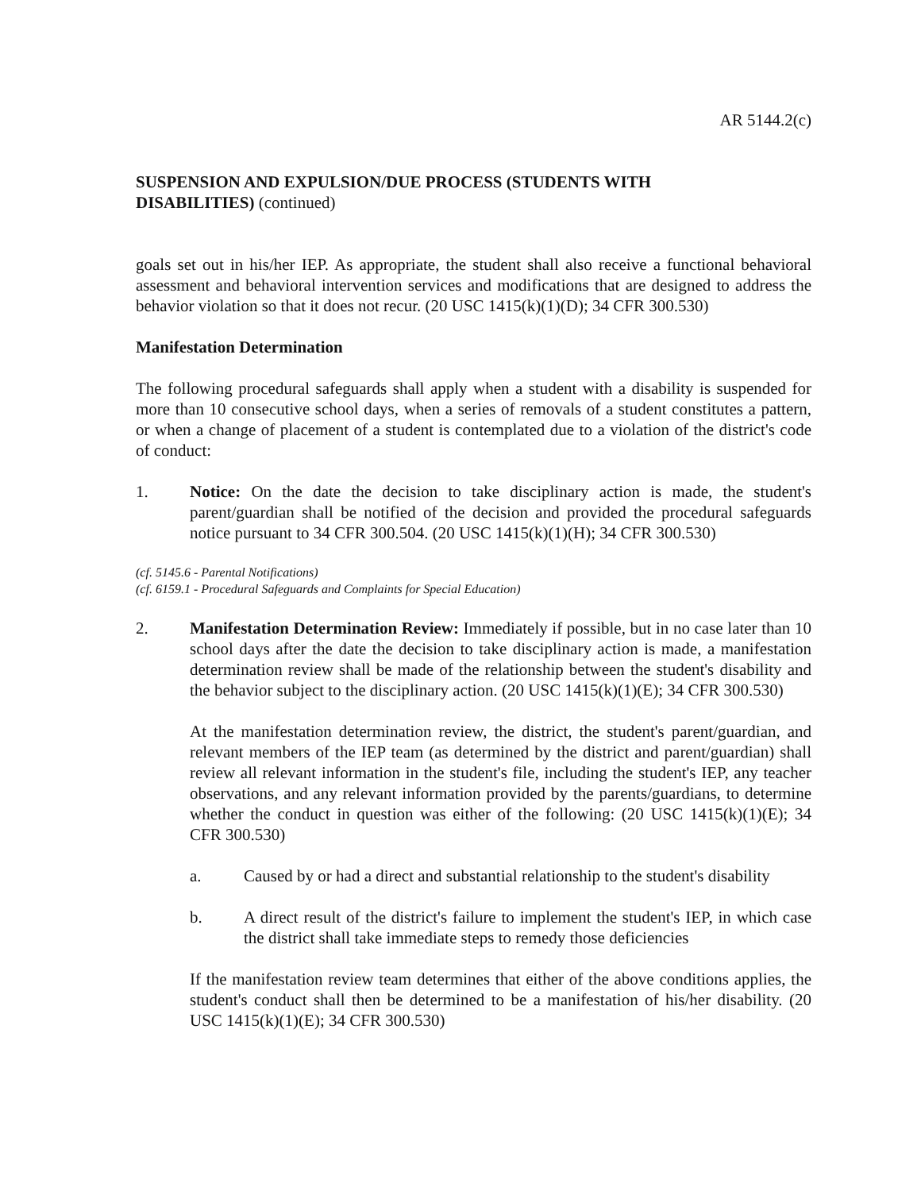AR 5144.2(c)
SUSPENSION AND EXPULSION/DUE PROCESS (STUDENTS WITH
DISABILITIES) (continued)
goals set out in his/her IEP. As appropriate, the student shall also receive a functional behavioral assessment and behavioral intervention services and modifications that are designed to address the behavior violation so that it does not recur. (20 USC 1415(k)(1)(D); 34 CFR 300.530)
Manifestation Determination
The following procedural safeguards shall apply when a student with a disability is suspended for more than 10 consecutive school days, when a series of removals of a student constitutes a pattern, or when a change of placement of a student is contemplated due to a violation of the district's code of conduct:
1. Notice: On the date the decision to take disciplinary action is made, the student's parent/guardian shall be notified of the decision and provided the procedural safeguards notice pursuant to 34 CFR 300.504. (20 USC 1415(k)(1)(H); 34 CFR 300.530)
(cf. 5145.6 - Parental Notifications)
(cf. 6159.1 - Procedural Safeguards and Complaints for Special Education)
2. Manifestation Determination Review: Immediately if possible, but in no case later than 10 school days after the date the decision to take disciplinary action is made, a manifestation determination review shall be made of the relationship between the student's disability and the behavior subject to the disciplinary action. (20 USC 1415(k)(1)(E); 34 CFR 300.530)
At the manifestation determination review, the district, the student's parent/guardian, and relevant members of the IEP team (as determined by the district and parent/guardian) shall review all relevant information in the student's file, including the student's IEP, any teacher observations, and any relevant information provided by the parents/guardians, to determine whether the conduct in question was either of the following: (20 USC 1415(k)(1)(E); 34 CFR 300.530)
a. Caused by or had a direct and substantial relationship to the student's disability
b. A direct result of the district's failure to implement the student's IEP, in which case the district shall take immediate steps to remedy those deficiencies
If the manifestation review team determines that either of the above conditions applies, the student's conduct shall then be determined to be a manifestation of his/her disability. (20 USC 1415(k)(1)(E); 34 CFR 300.530)